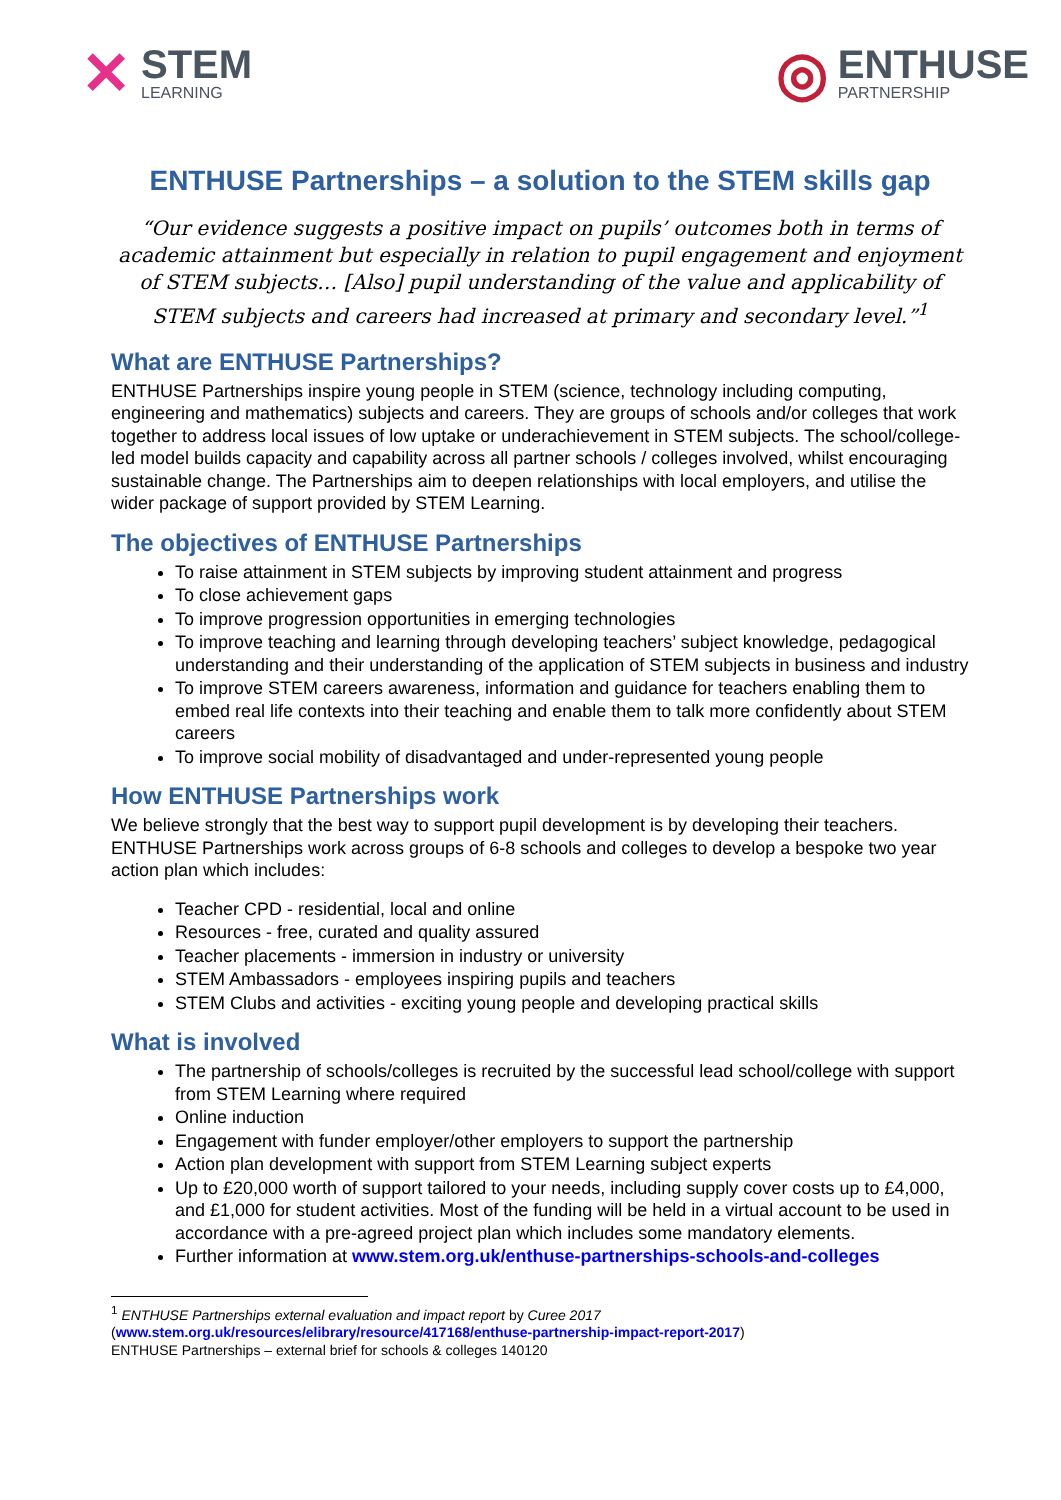✕
STEM
LEARNING
◎
ENTHUSE
PARTNERSHIP
ENTHUSE Partnerships – a solution to the STEM skills gap
“Our evidence suggests a positive impact on pupils’ outcomes both in terms of academic attainment but especially in relation to pupil engagement and enjoyment of STEM subjects… [Also] pupil understanding of the value and applicability of STEM subjects and careers had increased at primary and secondary level.”<sup>1</sup>
What are ENTHUSE Partnerships?
ENTHUSE Partnerships inspire young people in STEM (science, technology including computing, engineering and mathematics) subjects and careers. They are groups of schools and/or colleges that work together to address local issues of low uptake or underachievement in STEM subjects. The school/college-led model builds capacity and capability across all partner schools / colleges involved, whilst encouraging sustainable change. The Partnerships aim to deepen relationships with local employers, and utilise the wider package of support provided by STEM Learning.
The objectives of ENTHUSE Partnerships
To raise attainment in STEM subjects by improving student attainment and progress
To close achievement gaps
To improve progression opportunities in emerging technologies
To improve teaching and learning through developing teachers’ subject knowledge, pedagogical understanding and their understanding of the application of STEM subjects in business and industry
To improve STEM careers awareness, information and guidance for teachers enabling them to embed real life contexts into their teaching and enable them to talk more confidently about STEM careers
To improve social mobility of disadvantaged and under-represented young people
How ENTHUSE Partnerships work
We believe strongly that the best way to support pupil development is by developing their teachers. ENTHUSE Partnerships work across groups of 6-8 schools and colleges to develop a bespoke two year action plan which includes:
Teacher CPD - residential, local and online
Resources - free, curated and quality assured
Teacher placements - immersion in industry or university
STEM Ambassadors - employees inspiring pupils and teachers
STEM Clubs and activities - exciting young people and developing practical skills
What is involved
The partnership of schools/colleges is recruited by the successful lead school/college with support from STEM Learning where required
Online induction
Engagement with funder employer/other employers to support the partnership
Action plan development with support from STEM Learning subject experts
Up to £20,000 worth of support tailored to your needs, including supply cover costs up to £4,000, and £1,000 for student activities. Most of the funding will be held in a virtual account to be used in accordance with a pre-agreed project plan which includes some mandatory elements.
Further information at www.stem.org.uk/enthuse-partnerships-schools-and-colleges
<sup>1</sup> ENTHUSE Partnerships external evaluation and impact report by Curee 2017
(www.stem.org.uk/resources/elibrary/resource/417168/enthuse-partnership-impact-report-2017)
ENTHUSE Partnerships – external brief for schools & colleges 140120